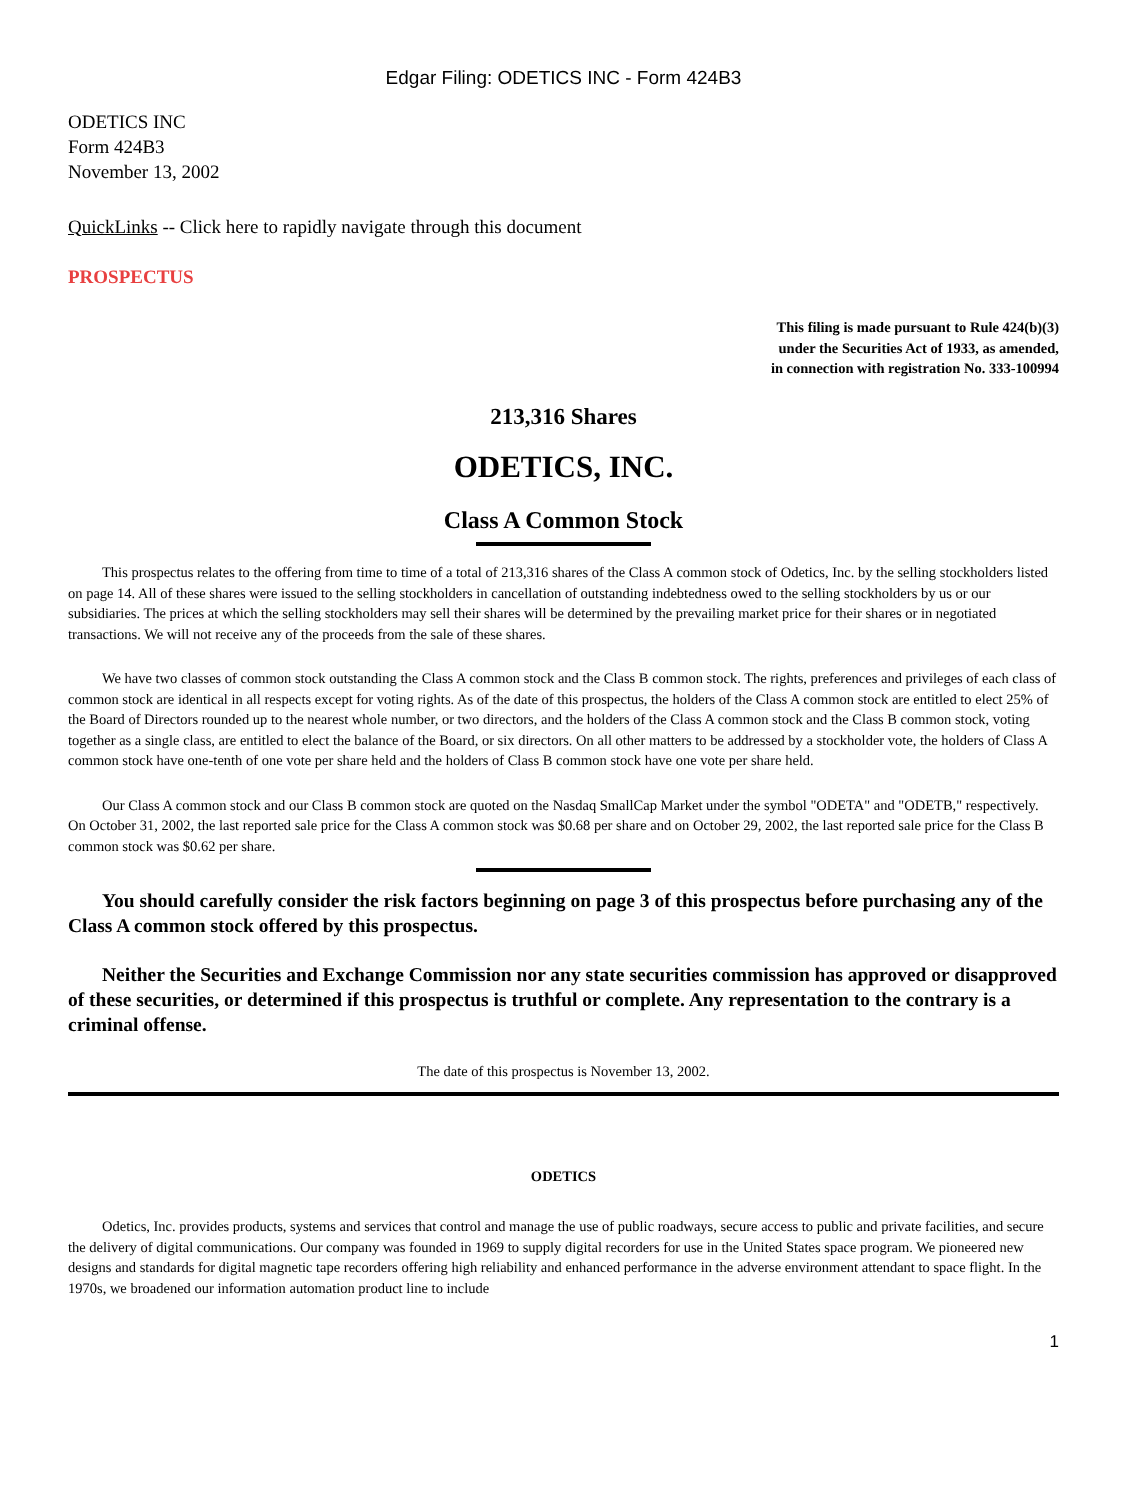Edgar Filing: ODETICS INC - Form 424B3
ODETICS INC
Form 424B3
November 13, 2002
QuickLinks -- Click here to rapidly navigate through this document
PROSPECTUS
This filing is made pursuant to Rule 424(b)(3) under the Securities Act of 1933, as amended, in connection with registration No. 333-100994
213,316 Shares
ODETICS, INC.
Class A Common Stock
This prospectus relates to the offering from time to time of a total of 213,316 shares of the Class A common stock of Odetics, Inc. by the selling stockholders listed on page 14. All of these shares were issued to the selling stockholders in cancellation of outstanding indebtedness owed to the selling stockholders by us or our subsidiaries. The prices at which the selling stockholders may sell their shares will be determined by the prevailing market price for their shares or in negotiated transactions. We will not receive any of the proceeds from the sale of these shares.
We have two classes of common stock outstanding the Class A common stock and the Class B common stock. The rights, preferences and privileges of each class of common stock are identical in all respects except for voting rights. As of the date of this prospectus, the holders of the Class A common stock are entitled to elect 25% of the Board of Directors rounded up to the nearest whole number, or two directors, and the holders of the Class A common stock and the Class B common stock, voting together as a single class, are entitled to elect the balance of the Board, or six directors. On all other matters to be addressed by a stockholder vote, the holders of Class A common stock have one-tenth of one vote per share held and the holders of Class B common stock have one vote per share held.
Our Class A common stock and our Class B common stock are quoted on the Nasdaq SmallCap Market under the symbol "ODETA" and "ODETB," respectively. On October 31, 2002, the last reported sale price for the Class A common stock was $0.68 per share and on October 29, 2002, the last reported sale price for the Class B common stock was $0.62 per share.
You should carefully consider the risk factors beginning on page 3 of this prospectus before purchasing any of the Class A common stock offered by this prospectus.
Neither the Securities and Exchange Commission nor any state securities commission has approved or disapproved of these securities, or determined if this prospectus is truthful or complete. Any representation to the contrary is a criminal offense.
The date of this prospectus is November 13, 2002.
ODETICS
Odetics, Inc. provides products, systems and services that control and manage the use of public roadways, secure access to public and private facilities, and secure the delivery of digital communications. Our company was founded in 1969 to supply digital recorders for use in the United States space program. We pioneered new designs and standards for digital magnetic tape recorders offering high reliability and enhanced performance in the adverse environment attendant to space flight. In the 1970s, we broadened our information automation product line to include
1